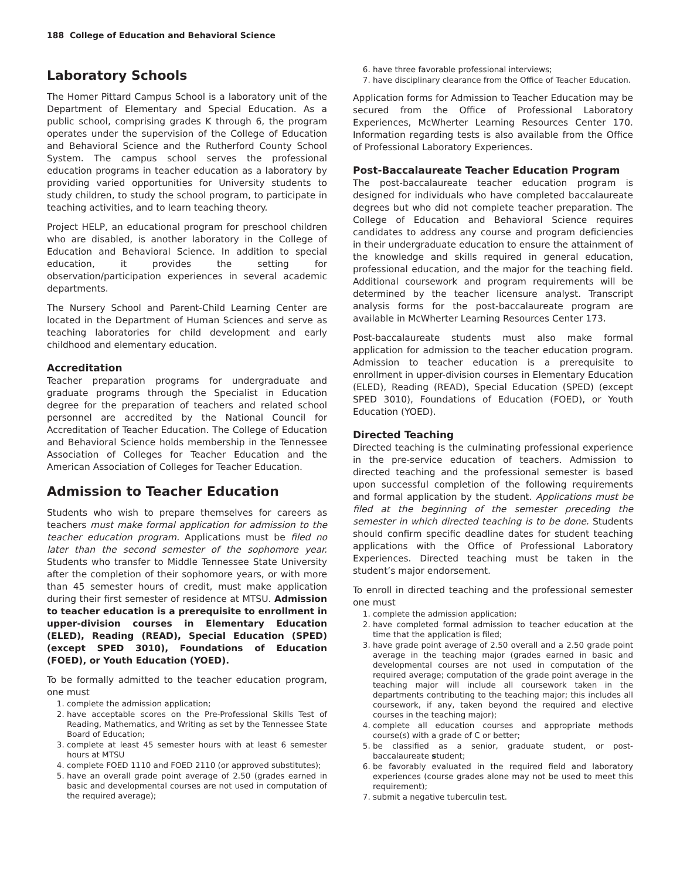188 College of Education and Behavioral Science
Laboratory Schools
The Homer Pittard Campus School is a laboratory unit of the Department of Elementary and Special Education. As a public school, comprising grades K through 6, the program operates under the supervision of the College of Education and Behavioral Science and the Rutherford County School System. The campus school serves the professional education programs in teacher education as a laboratory by providing varied opportunities for University students to study children, to study the school program, to participate in teaching activities, and to learn teaching theory.
Project HELP, an educational program for preschool children who are disabled, is another laboratory in the College of Education and Behavioral Science. In addition to special education, it provides the setting for observation/participation experiences in several academic departments.
The Nursery School and Parent-Child Learning Center are located in the Department of Human Sciences and serve as teaching laboratories for child development and early childhood and elementary education.
Accreditation
Teacher preparation programs for undergraduate and graduate programs through the Specialist in Education degree for the preparation of teachers and related school personnel are accredited by the National Council for Accreditation of Teacher Education. The College of Education and Behavioral Science holds membership in the Tennessee Association of Colleges for Teacher Education and the American Association of Colleges for Teacher Education.
Admission to Teacher Education
Students who wish to prepare themselves for careers as teachers must make formal application for admission to the teacher education program. Applications must be filed no later than the second semester of the sophomore year. Students who transfer to Middle Tennessee State University after the completion of their sophomore years, or with more than 45 semester hours of credit, must make application during their first semester of residence at MTSU. Admission to teacher education is a prerequisite to enrollment in upper-division courses in Elementary Education (ELED), Reading (READ), Special Education (SPED) (except SPED 3010), Foundations of Education (FOED), or Youth Education (YOED).
To be formally admitted to the teacher education program, one must
1. complete the admission application;
2. have acceptable scores on the Pre-Professional Skills Test of Reading, Mathematics, and Writing as set by the Tennessee State Board of Education;
3. complete at least 45 semester hours with at least 6 semester hours at MTSU
4. complete FOED 1110 and FOED 2110 (or approved substitutes);
5. have an overall grade point average of 2.50 (grades earned in basic and developmental courses are not used in computation of the required average);
6. have three favorable professional interviews;
7. have disciplinary clearance from the Office of Teacher Education.
Application forms for Admission to Teacher Education may be secured from the Office of Professional Laboratory Experiences, McWherter Learning Resources Center 170. Information regarding tests is also available from the Office of Professional Laboratory Experiences.
Post-Baccalaureate Teacher Education Program
The post-baccalaureate teacher education program is designed for individuals who have completed baccalaureate degrees but who did not complete teacher preparation. The College of Education and Behavioral Science requires candidates to address any course and program deficiencies in their undergraduate education to ensure the attainment of the knowledge and skills required in general education, professional education, and the major for the teaching field. Additional coursework and program requirements will be determined by the teacher licensure analyst. Transcript analysis forms for the post-baccalaureate program are available in McWherter Learning Resources Center 173.
Post-baccalaureate students must also make formal application for admission to the teacher education program. Admission to teacher education is a prerequisite to enrollment in upper-division courses in Elementary Education (ELED), Reading (READ), Special Education (SPED) (except SPED 3010), Foundations of Education (FOED), or Youth Education (YOED).
Directed Teaching
Directed teaching is the culminating professional experience in the pre-service education of teachers. Admission to directed teaching and the professional semester is based upon successful completion of the following requirements and formal application by the student. Applications must be filed at the beginning of the semester preceding the semester in which directed teaching is to be done. Students should confirm specific deadline dates for student teaching applications with the Office of Professional Laboratory Experiences. Directed teaching must be taken in the student’s major endorsement.
To enroll in directed teaching and the professional semester one must
1. complete the admission application;
2. have completed formal admission to teacher education at the time that the application is filed;
3. have grade point average of 2.50 overall and a 2.50 grade point average in the teaching major (grades earned in basic and developmental courses are not used in computation of the required average; computation of the grade point average in the teaching major will include all coursework taken in the departments contributing to the teaching major; this includes all coursework, if any, taken beyond the required and elective courses in the teaching major);
4. complete all education courses and appropriate methods course(s) with a grade of C or better;
5. be classified as a senior, graduate student, or post-baccalaureate student;
6. be favorably evaluated in the required field and laboratory experiences (course grades alone may not be used to meet this requirement);
7. submit a negative tuberculin test.